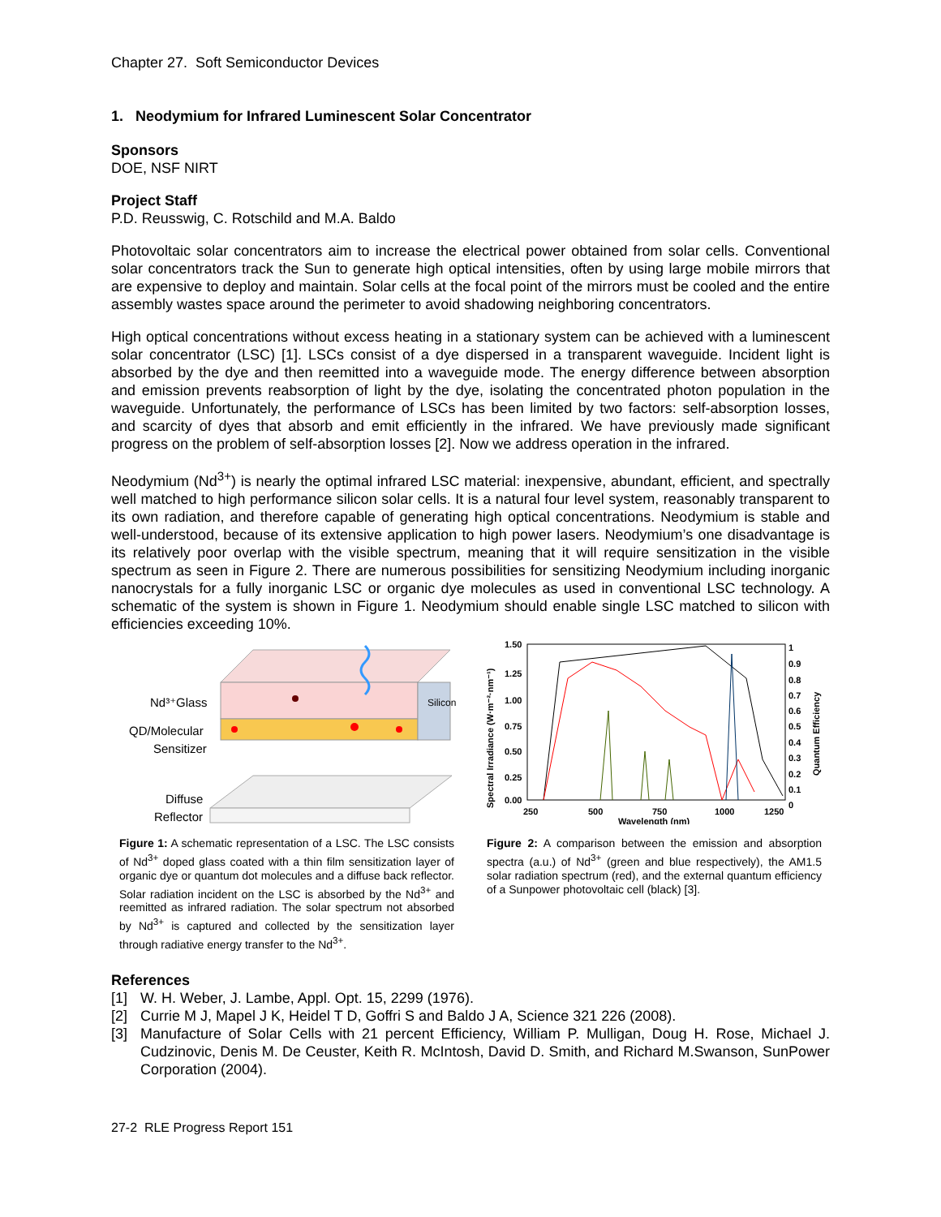Chapter 27. Soft Semiconductor Devices
1. Neodymium for Infrared Luminescent Solar Concentrator
Sponsors
DOE, NSF NIRT
Project Staff
P.D. Reusswig, C. Rotschild and M.A. Baldo
Photovoltaic solar concentrators aim to increase the electrical power obtained from solar cells. Conventional solar concentrators track the Sun to generate high optical intensities, often by using large mobile mirrors that are expensive to deploy and maintain. Solar cells at the focal point of the mirrors must be cooled and the entire assembly wastes space around the perimeter to avoid shadowing neighboring concentrators.
High optical concentrations without excess heating in a stationary system can be achieved with a luminescent solar concentrator (LSC) [1]. LSCs consist of a dye dispersed in a transparent waveguide. Incident light is absorbed by the dye and then reemitted into a waveguide mode. The energy difference between absorption and emission prevents reabsorption of light by the dye, isolating the concentrated photon population in the waveguide. Unfortunately, the performance of LSCs has been limited by two factors: self-absorption losses, and scarcity of dyes that absorb and emit efficiently in the infrared. We have previously made significant progress on the problem of self-absorption losses [2]. Now we address operation in the infrared.
Neodymium (Nd<sup>3+</sup>) is nearly the optimal infrared LSC material: inexpensive, abundant, efficient, and spectrally well matched to high performance silicon solar cells. It is a natural four level system, reasonably transparent to its own radiation, and therefore capable of generating high optical concentrations. Neodymium is stable and well-understood, because of its extensive application to high power lasers. Neodymium’s one disadvantage is its relatively poor overlap with the visible spectrum, meaning that it will require sensitization in the visible spectrum as seen in Figure 2. There are numerous possibilities for sensitizing Neodymium including inorganic nanocrystals for a fully inorganic LSC or organic dye molecules as used in conventional LSC technology. A schematic of the system is shown in Figure 1. Neodymium should enable single LSC matched to silicon with efficiencies exceeding 10%.
Silicon
Nd³⁺Glass
QD/Molecular
Sensitizer
Diffuse
Reflector
Figure 1: A schematic representation of a LSC. The LSC consists of Nd<sup>3+</sup> doped glass coated with a thin film sensitization layer of organic dye or quantum dot molecules and a diffuse back reflector. Solar radiation incident on the LSC is absorbed by the Nd<sup>3+</sup> and reemitted as infrared radiation. The solar spectrum not absorbed by Nd<sup>3+</sup> is captured and collected by the sensitization layer through radiative energy transfer to the Nd<sup>3+</sup>.
1.50
1.25
1.00
0.75
0.50
0.25
0.00
1
0.9
0.8
0.7
0.6
0.5
0.4
0.3
0.2
0.1
0
250
500
750
1000
1250
Wavelength (nm)
Spectral Irradiance (W·m⁻²·nm⁻¹)
Quantum Efficiency
Figure 2: A comparison between the emission and absorption spectra (a.u.) of Nd<sup>3+</sup> (green and blue respectively), the AM1.5 solar radiation spectrum (red), and the external quantum efficiency of a Sunpower photovoltaic cell (black) [3].
References
[1] W. H. Weber, J. Lambe, Appl. Opt. 15, 2299 (1976).
[2] Currie M J, Mapel J K, Heidel T D, Goffri S and Baldo J A, Science 321 226 (2008).
[3] Manufacture of Solar Cells with 21 percent Efficiency, William P. Mulligan, Doug H. Rose, Michael J. Cudzinovic, Denis M. De Ceuster, Keith R. McIntosh, David D. Smith, and Richard M.Swanson, SunPower Corporation (2004).
27-2 RLE Progress Report 151